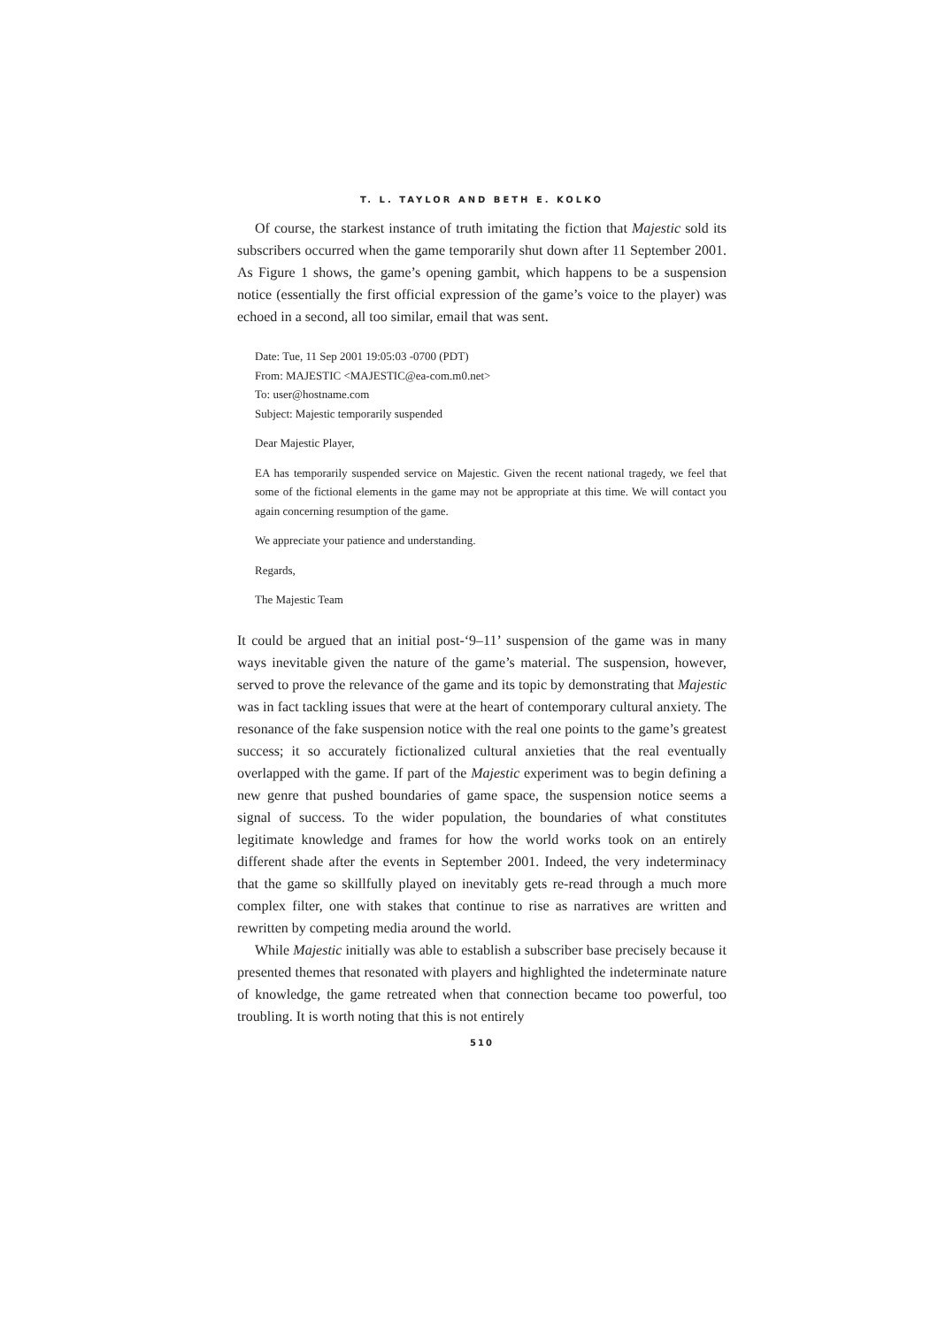T. L. TAYLOR AND BETH E. KOLKO
Of course, the starkest instance of truth imitating the fiction that Majestic sold its subscribers occurred when the game temporarily shut down after 11 September 2001. As Figure 1 shows, the game’s opening gambit, which happens to be a suspension notice (essentially the first official expression of the game’s voice to the player) was echoed in a second, all too similar, email that was sent.
Date: Tue, 11 Sep 2001 19:05:03 -0700 (PDT)
From: MAJESTIC <MAJESTIC@ea-com.m0.net>
To: user@hostname.com
Subject: Majestic temporarily suspended
Dear Majestic Player,
EA has temporarily suspended service on Majestic. Given the recent national tragedy, we feel that some of the fictional elements in the game may not be appropriate at this time. We will contact you again concerning resumption of the game.
We appreciate your patience and understanding.
Regards,
The Majestic Team
It could be argued that an initial post-‘9–11’ suspension of the game was in many ways inevitable given the nature of the game’s material. The suspension, however, served to prove the relevance of the game and its topic by demonstrating that Majestic was in fact tackling issues that were at the heart of contemporary cultural anxiety. The resonance of the fake suspension notice with the real one points to the game’s greatest success; it so accurately fictionalized cultural anxieties that the real eventually overlapped with the game. If part of the Majestic experiment was to begin defining a new genre that pushed boundaries of game space, the suspension notice seems a signal of success. To the wider population, the boundaries of what constitutes legitimate knowledge and frames for how the world works took on an entirely different shade after the events in September 2001. Indeed, the very indeterminacy that the game so skillfully played on inevitably gets re-read through a much more complex filter, one with stakes that continue to rise as narratives are written and rewritten by competing media around the world.
While Majestic initially was able to establish a subscriber base precisely because it presented themes that resonated with players and highlighted the indeterminate nature of knowledge, the game retreated when that connection became too powerful, too troubling. It is worth noting that this is not entirely
510